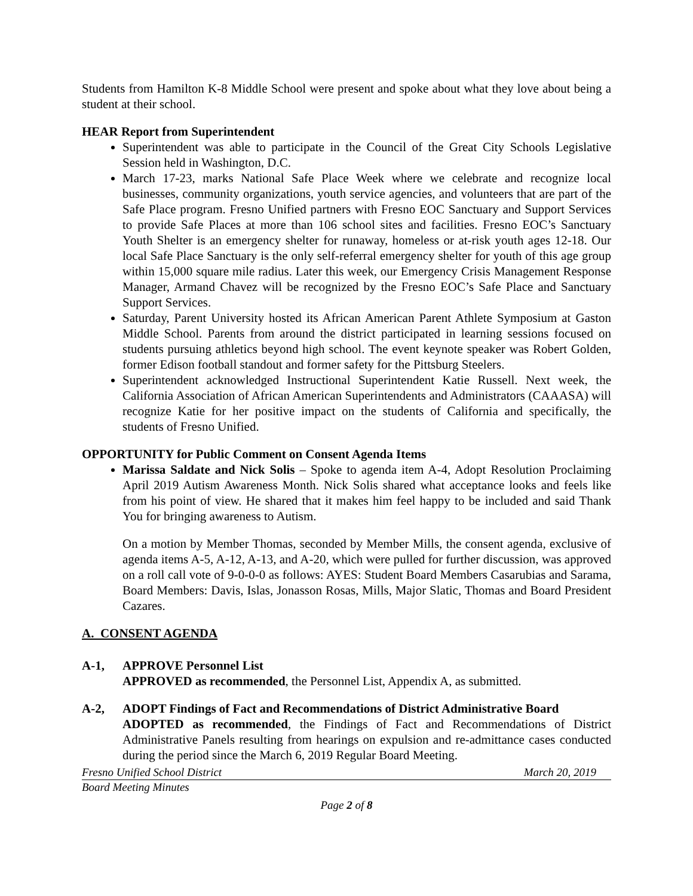Students from Hamilton K-8 Middle School were present and spoke about what they love about being a student at their school.
HEAR Report from Superintendent
Superintendent was able to participate in the Council of the Great City Schools Legislative Session held in Washington, D.C.
March 17-23, marks National Safe Place Week where we celebrate and recognize local businesses, community organizations, youth service agencies, and volunteers that are part of the Safe Place program. Fresno Unified partners with Fresno EOC Sanctuary and Support Services to provide Safe Places at more than 106 school sites and facilities. Fresno EOC’s Sanctuary Youth Shelter is an emergency shelter for runaway, homeless or at-risk youth ages 12-18. Our local Safe Place Sanctuary is the only self-referral emergency shelter for youth of this age group within 15,000 square mile radius. Later this week, our Emergency Crisis Management Response Manager, Armand Chavez will be recognized by the Fresno EOC’s Safe Place and Sanctuary Support Services.
Saturday, Parent University hosted its African American Parent Athlete Symposium at Gaston Middle School. Parents from around the district participated in learning sessions focused on students pursuing athletics beyond high school. The event keynote speaker was Robert Golden, former Edison football standout and former safety for the Pittsburg Steelers.
Superintendent acknowledged Instructional Superintendent Katie Russell. Next week, the California Association of African American Superintendents and Administrators (CAAASA) will recognize Katie for her positive impact on the students of California and specifically, the students of Fresno Unified.
OPPORTUNITY for Public Comment on Consent Agenda Items
Marissa Saldate and Nick Solis – Spoke to agenda item A-4, Adopt Resolution Proclaiming April 2019 Autism Awareness Month. Nick Solis shared what acceptance looks and feels like from his point of view. He shared that it makes him feel happy to be included and said Thank You for bringing awareness to Autism.
On a motion by Member Thomas, seconded by Member Mills, the consent agenda, exclusive of agenda items A-5, A-12, A-13, and A-20, which were pulled for further discussion, was approved on a roll call vote of 9-0-0-0 as follows: AYES: Student Board Members Casarubias and Sarama, Board Members: Davis, Islas, Jonasson Rosas, Mills, Major Slatic, Thomas and Board President Cazares.
A. CONSENT AGENDA
A-1, APPROVE Personnel List
APPROVED as recommended, the Personnel List, Appendix A, as submitted.
A-2, ADOPT Findings of Fact and Recommendations of District Administrative Board
ADOPTED as recommended, the Findings of Fact and Recommendations of District Administrative Panels resulting from hearings on expulsion and re-admittance cases conducted during the period since the March 6, 2019 Regular Board Meeting.
Fresno Unified School District March 20, 2019
Board Meeting Minutes
Page 2 of 8